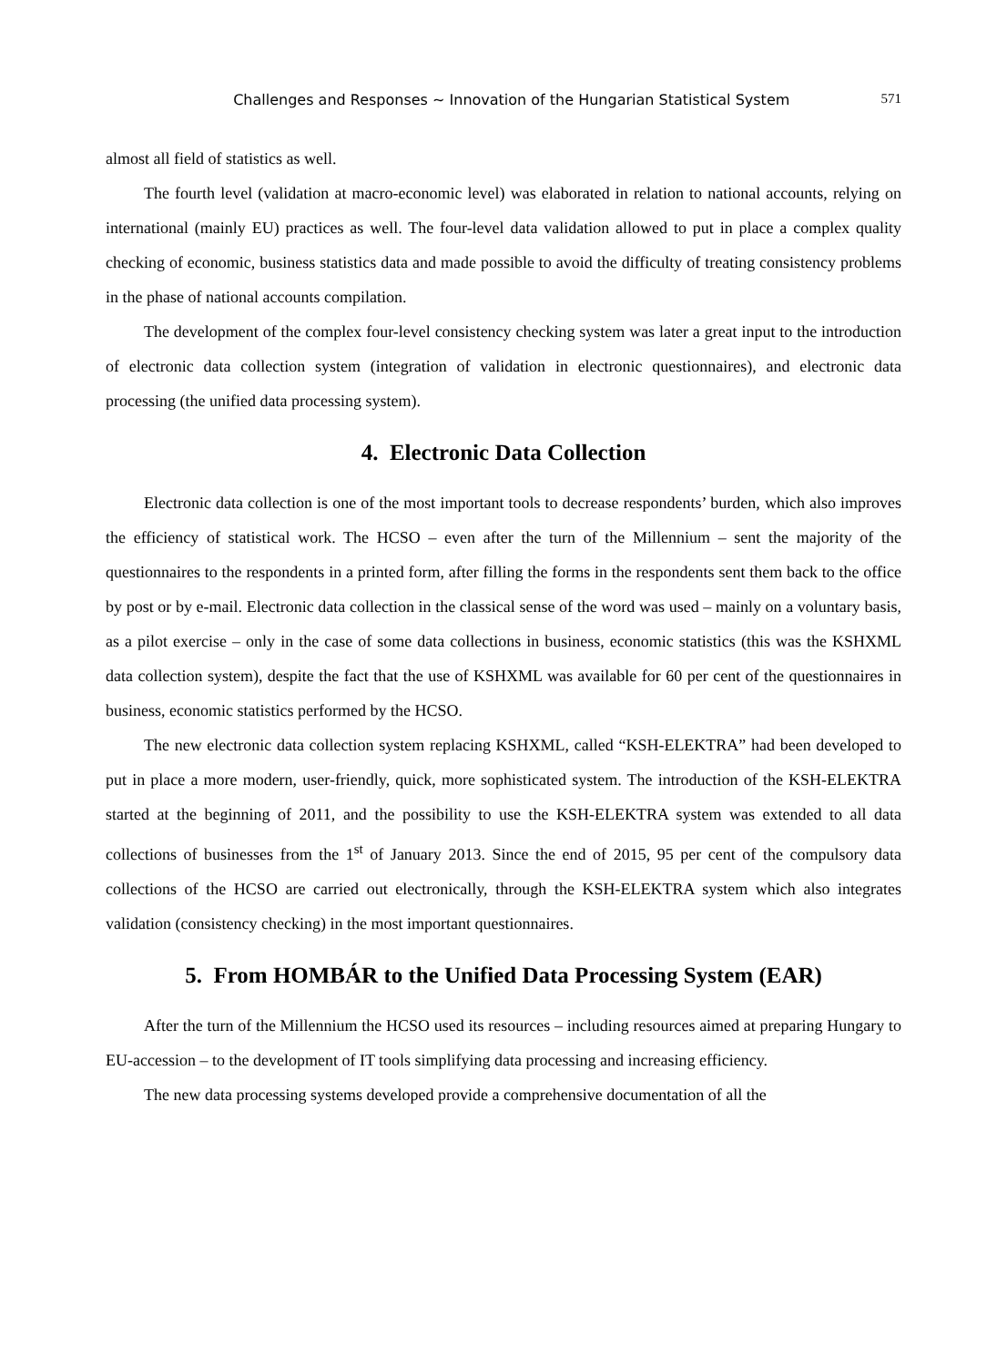Challenges and Responses ~ Innovation of the Hungarian Statistical System 571
almost all field of statistics as well.
The fourth level (validation at macro-economic level) was elaborated in relation to national accounts, relying on international (mainly EU) practices as well. The four-level data validation allowed to put in place a complex quality checking of economic, business statistics data and made possible to avoid the difficulty of treating consistency problems in the phase of national accounts compilation.
The development of the complex four-level consistency checking system was later a great input to the introduction of electronic data collection system (integration of validation in electronic questionnaires), and electronic data processing (the unified data processing system).
4. Electronic Data Collection
Electronic data collection is one of the most important tools to decrease respondents’ burden, which also improves the efficiency of statistical work. The HCSO – even after the turn of the Millennium – sent the majority of the questionnaires to the respondents in a printed form, after filling the forms in the respondents sent them back to the office by post or by e-mail. Electronic data collection in the classical sense of the word was used – mainly on a voluntary basis, as a pilot exercise – only in the case of some data collections in business, economic statistics (this was the KSHXML data collection system), despite the fact that the use of KSHXML was available for 60 per cent of the questionnaires in business, economic statistics performed by the HCSO.
The new electronic data collection system replacing KSHXML, called “KSH-ELEKTRA” had been developed to put in place a more modern, user-friendly, quick, more sophisticated system. The introduction of the KSH-ELEKTRA started at the beginning of 2011, and the possibility to use the KSH-ELEKTRA system was extended to all data collections of businesses from the 1<sup>st</sup> of January 2013. Since the end of 2015, 95 per cent of the compulsory data collections of the HCSO are carried out electronically, through the KSH-ELEKTRA system which also integrates validation (consistency checking) in the most important questionnaires.
5. From HOMBÁR to the Unified Data Processing System (EAR)
After the turn of the Millennium the HCSO used its resources – including resources aimed at preparing Hungary to EU-accession – to the development of IT tools simplifying data processing and increasing efficiency.
The new data processing systems developed provide a comprehensive documentation of all the